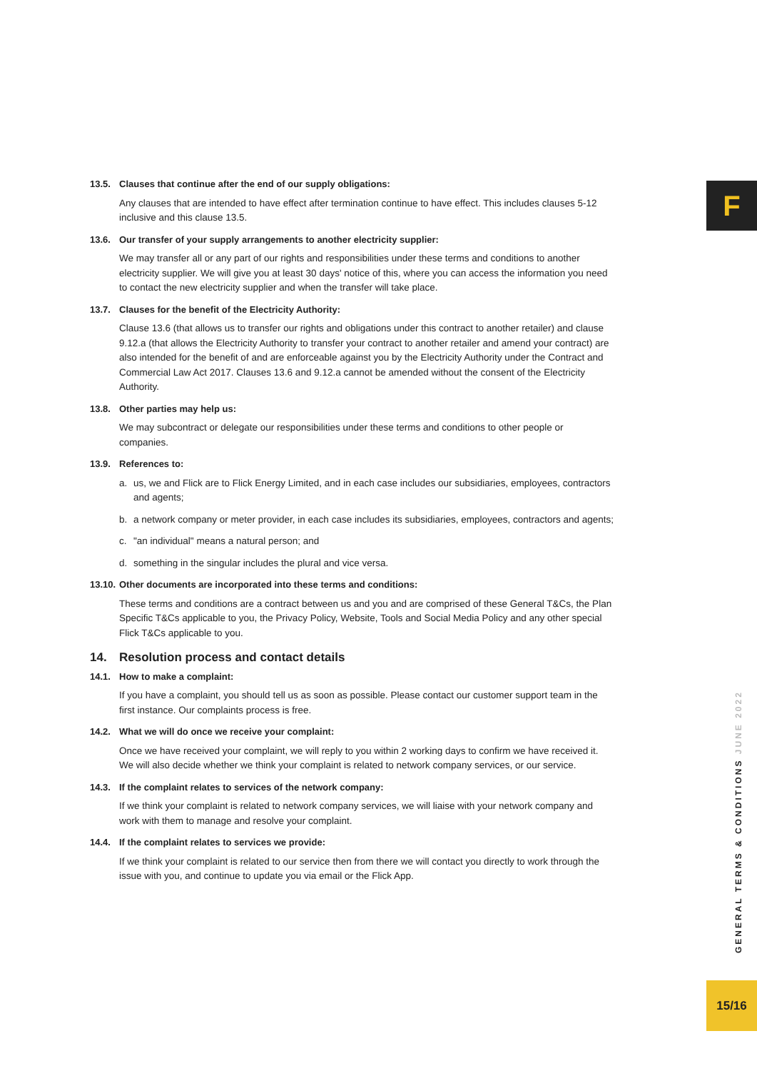F
13.5. Clauses that continue after the end of our supply obligations:
Any clauses that are intended to have effect after termination continue to have effect. This includes clauses 5-12 inclusive and this clause 13.5.
13.6. Our transfer of your supply arrangements to another electricity supplier:
We may transfer all or any part of our rights and responsibilities under these terms and conditions to another electricity supplier. We will give you at least 30 days' notice of this, where you can access the information you need to contact the new electricity supplier and when the transfer will take place.
13.7. Clauses for the benefit of the Electricity Authority:
Clause 13.6 (that allows us to transfer our rights and obligations under this contract to another retailer) and clause 9.12.a (that allows the Electricity Authority to transfer your contract to another retailer and amend your contract) are also intended for the benefit of and are enforceable against you by the Electricity Authority under the Contract and Commercial Law Act 2017. Clauses 13.6 and 9.12.a cannot be amended without the consent of the Electricity Authority.
13.8. Other parties may help us:
We may subcontract or delegate our responsibilities under these terms and conditions to other people or companies.
13.9. References to:
a. us, we and Flick are to Flick Energy Limited, and in each case includes our subsidiaries, employees, contractors and agents;
b. a network company or meter provider, in each case includes its subsidiaries, employees, contractors and agents;
c. "an individual" means a natural person; and
d. something in the singular includes the plural and vice versa.
13.10. Other documents are incorporated into these terms and conditions:
These terms and conditions are a contract between us and you and are comprised of these General T&Cs, the Plan Specific T&Cs applicable to you, the Privacy Policy, Website, Tools and Social Media Policy and any other special Flick T&Cs applicable to you.
14. Resolution process and contact details
14.1. How to make a complaint:
If you have a complaint, you should tell us as soon as possible. Please contact our customer support team in the first instance. Our complaints process is free.
14.2. What we will do once we receive your complaint:
Once we have received your complaint, we will reply to you within 2 working days to confirm we have received it. We will also decide whether we think your complaint is related to network company services, or our service.
14.3. If the complaint relates to services of the network company:
If we think your complaint is related to network company services, we will liaise with your network company and work with them to manage and resolve your complaint.
14.4. If the complaint relates to services we provide:
If we think your complaint is related to our service then from there we will contact you directly to work through the issue with you, and continue to update you via email or the Flick App.
GENERAL TERMS & CONDITIONS JUNE 2022
15/16